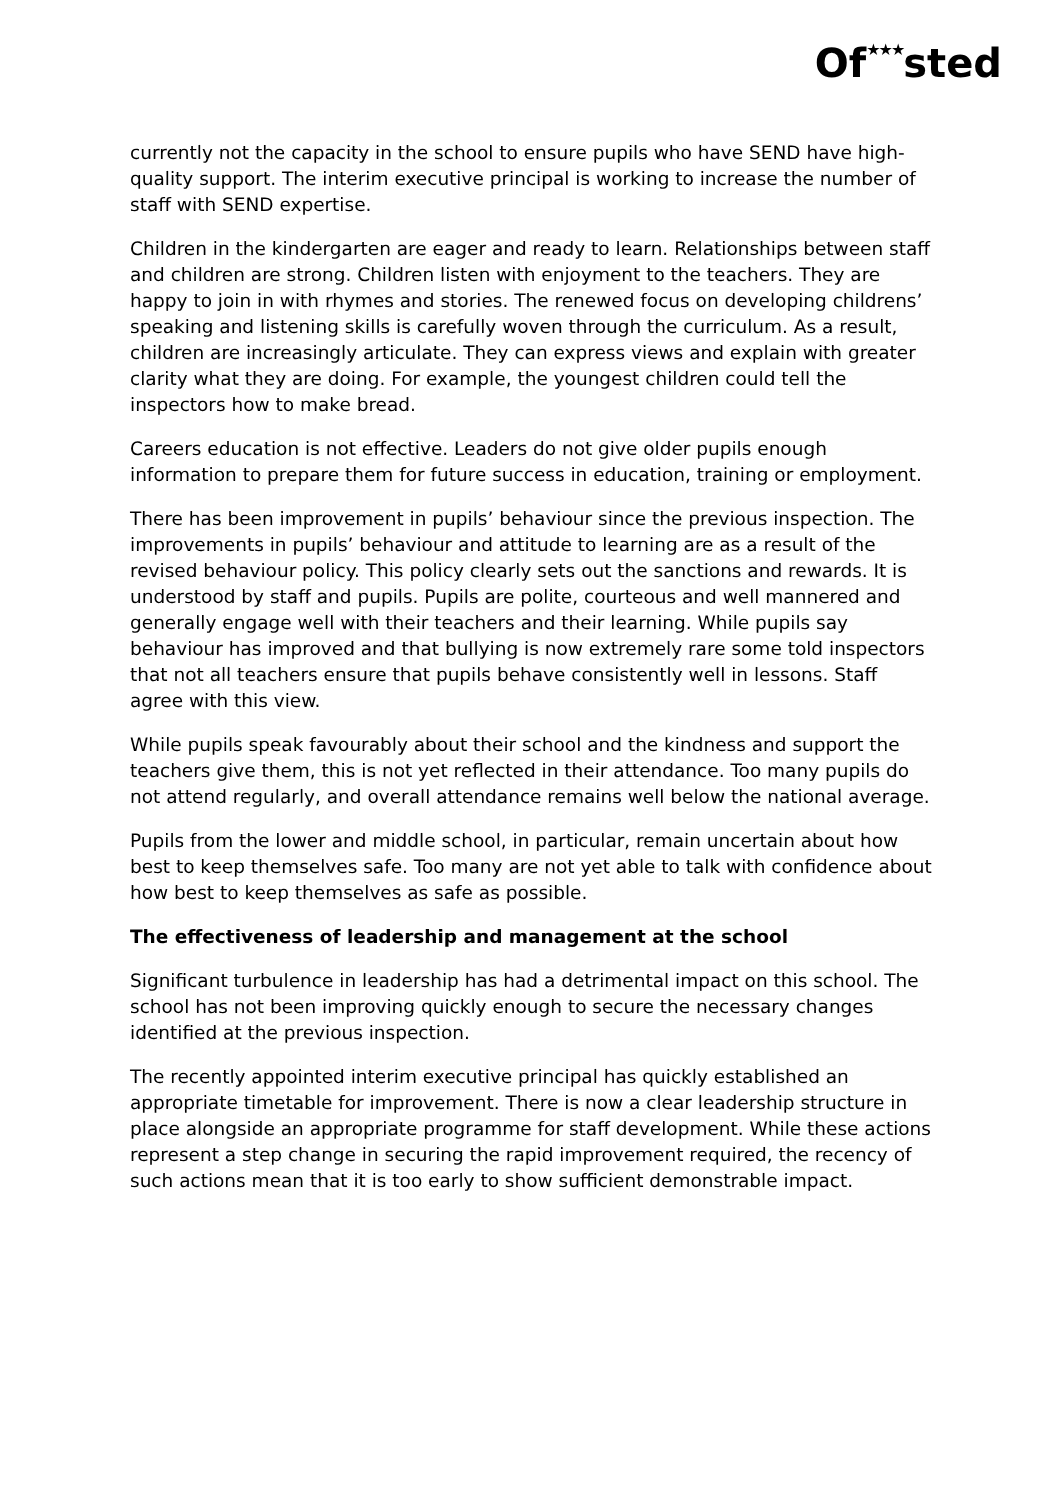Of★★★sted
currently not the capacity in the school to ensure pupils who have SEND have high-quality support. The interim executive principal is working to increase the number of staff with SEND expertise.
Children in the kindergarten are eager and ready to learn. Relationships between staff and children are strong. Children listen with enjoyment to the teachers. They are happy to join in with rhymes and stories. The renewed focus on developing childrens’ speaking and listening skills is carefully woven through the curriculum. As a result, children are increasingly articulate. They can express views and explain with greater clarity what they are doing. For example, the youngest children could tell the inspectors how to make bread.
Careers education is not effective. Leaders do not give older pupils enough information to prepare them for future success in education, training or employment.
There has been improvement in pupils’ behaviour since the previous inspection. The improvements in pupils’ behaviour and attitude to learning are as a result of the revised behaviour policy. This policy clearly sets out the sanctions and rewards. It is understood by staff and pupils. Pupils are polite, courteous and well mannered and generally engage well with their teachers and their learning. While pupils say behaviour has improved and that bullying is now extremely rare some told inspectors that not all teachers ensure that pupils behave consistently well in lessons. Staff agree with this view.
While pupils speak favourably about their school and the kindness and support the teachers give them, this is not yet reflected in their attendance. Too many pupils do not attend regularly, and overall attendance remains well below the national average.
Pupils from the lower and middle school, in particular, remain uncertain about how best to keep themselves safe. Too many are not yet able to talk with confidence about how best to keep themselves as safe as possible.
The effectiveness of leadership and management at the school
Significant turbulence in leadership has had a detrimental impact on this school. The school has not been improving quickly enough to secure the necessary changes identified at the previous inspection.
The recently appointed interim executive principal has quickly established an appropriate timetable for improvement. There is now a clear leadership structure in place alongside an appropriate programme for staff development. While these actions represent a step change in securing the rapid improvement required, the recency of such actions mean that it is too early to show sufficient demonstrable impact.